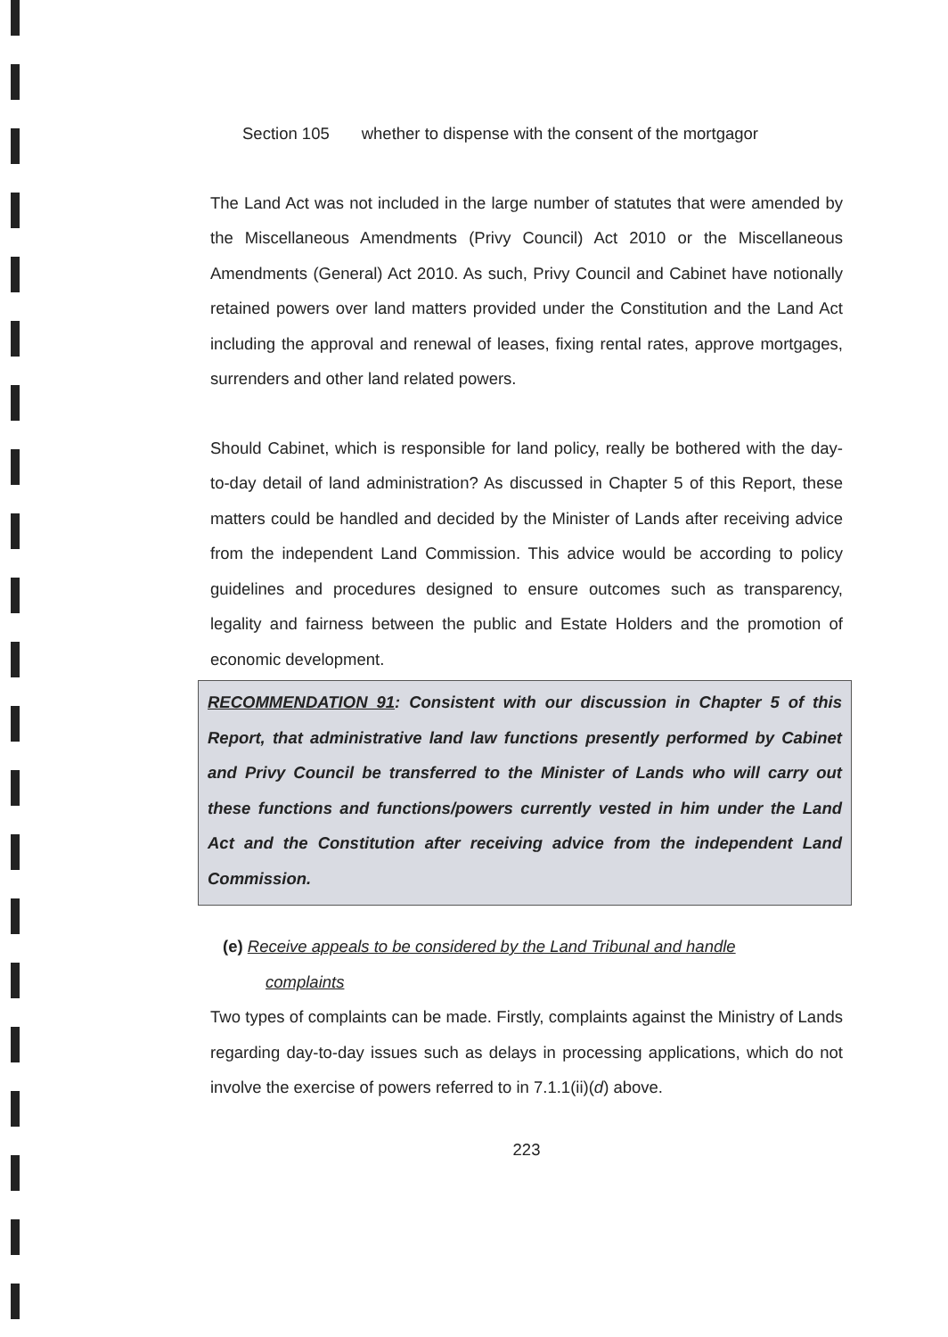Section 105 whether to dispense with the consent of the mortgagor
The Land Act was not included in the large number of statutes that were amended by the Miscellaneous Amendments (Privy Council) Act 2010 or the Miscellaneous Amendments (General) Act 2010. As such, Privy Council and Cabinet have notionally retained powers over land matters provided under the Constitution and the Land Act including the approval and renewal of leases, fixing rental rates, approve mortgages, surrenders and other land related powers.
Should Cabinet, which is responsible for land policy, really be bothered with the day-to-day detail of land administration? As discussed in Chapter 5 of this Report, these matters could be handled and decided by the Minister of Lands after receiving advice from the independent Land Commission. This advice would be according to policy guidelines and procedures designed to ensure outcomes such as transparency, legality and fairness between the public and Estate Holders and the promotion of economic development.
RECOMMENDATION 91: Consistent with our discussion in Chapter 5 of this Report, that administrative land law functions presently performed by Cabinet and Privy Council be transferred to the Minister of Lands who will carry out these functions and functions/powers currently vested in him under the Land Act and the Constitution after receiving advice from the independent Land Commission.
(e) Receive appeals to be considered by the Land Tribunal and handle
complaints
Two types of complaints can be made. Firstly, complaints against the Ministry of Lands regarding day-to-day issues such as delays in processing applications, which do not involve the exercise of powers referred to in 7.1.1(ii)(d) above.
223